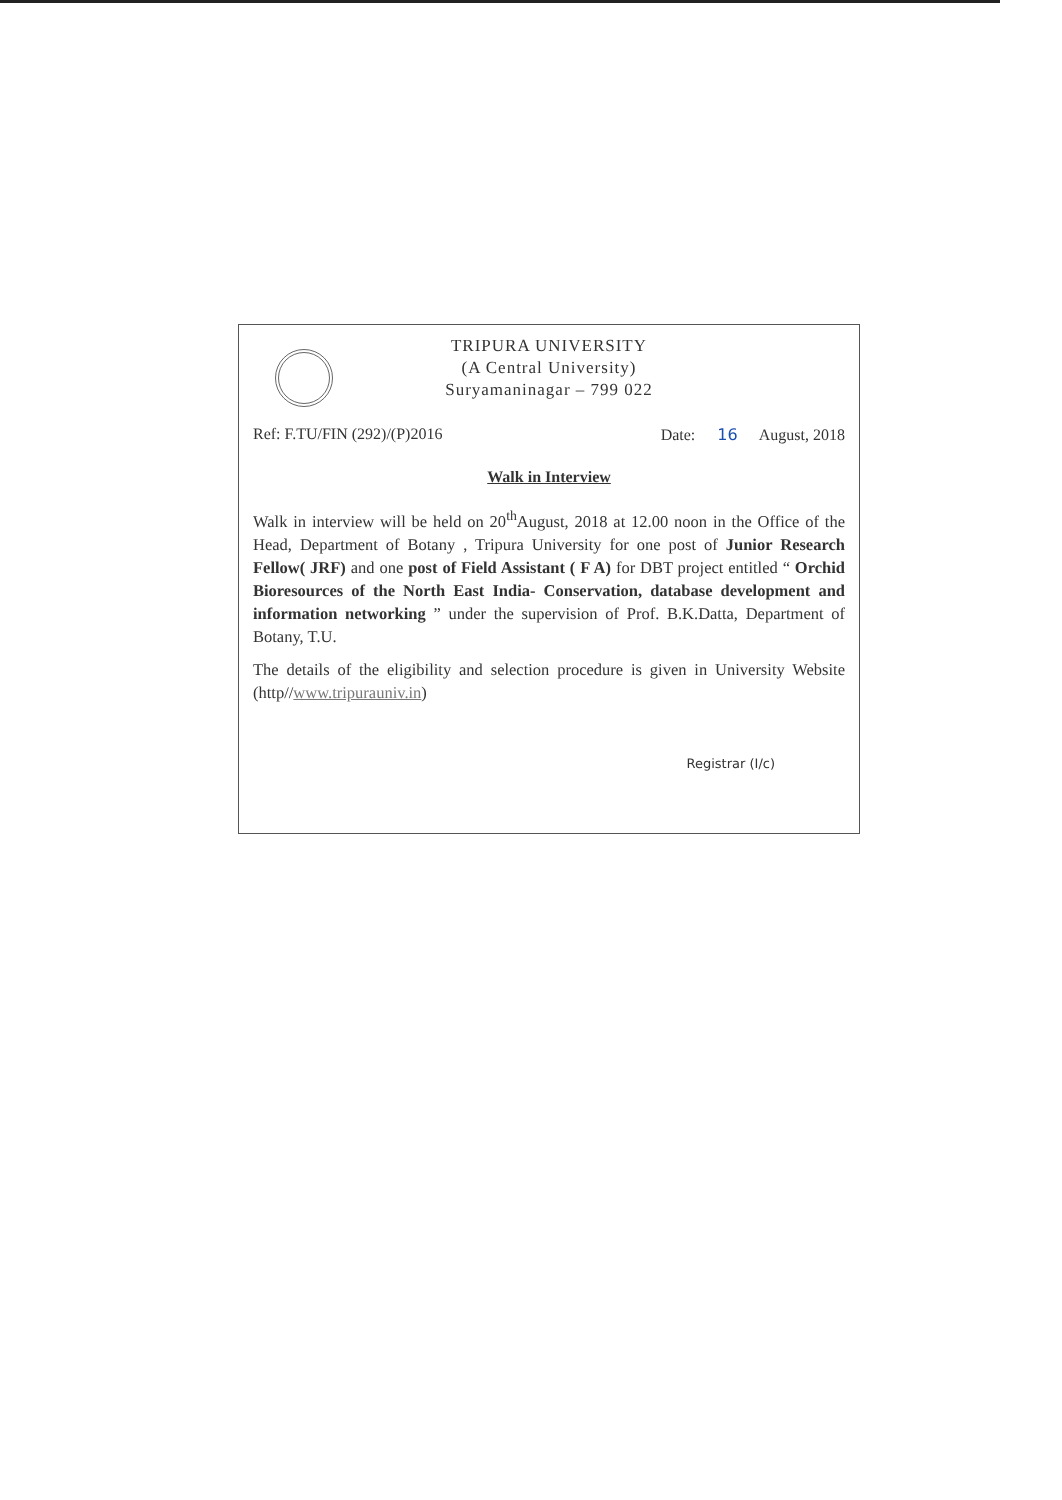TRIPURA UNIVERSITY
(A Central University)
Suryamaninagar – 799 022
Ref: F.TU/FIN (292)/(P)2016 Date: 16 August, 2018
Walk in Interview
Walk in interview will be held on 20<sup>th</sup>August, 2018 at 12.00 noon in the Office of the Head, Department of Botany , Tripura University for one post of Junior Research Fellow( JRF) and one post of Field Assistant ( F A) for DBT project entitled “ Orchid Bioresources of the North East India- Conservation, database development and information networking ” under the supervision of Prof. B.K.Datta, Department of Botany, T.U.
The details of the eligibility and selection procedure is given in University Website (http//www.tripurauniv.in)
Registrar (I/c)